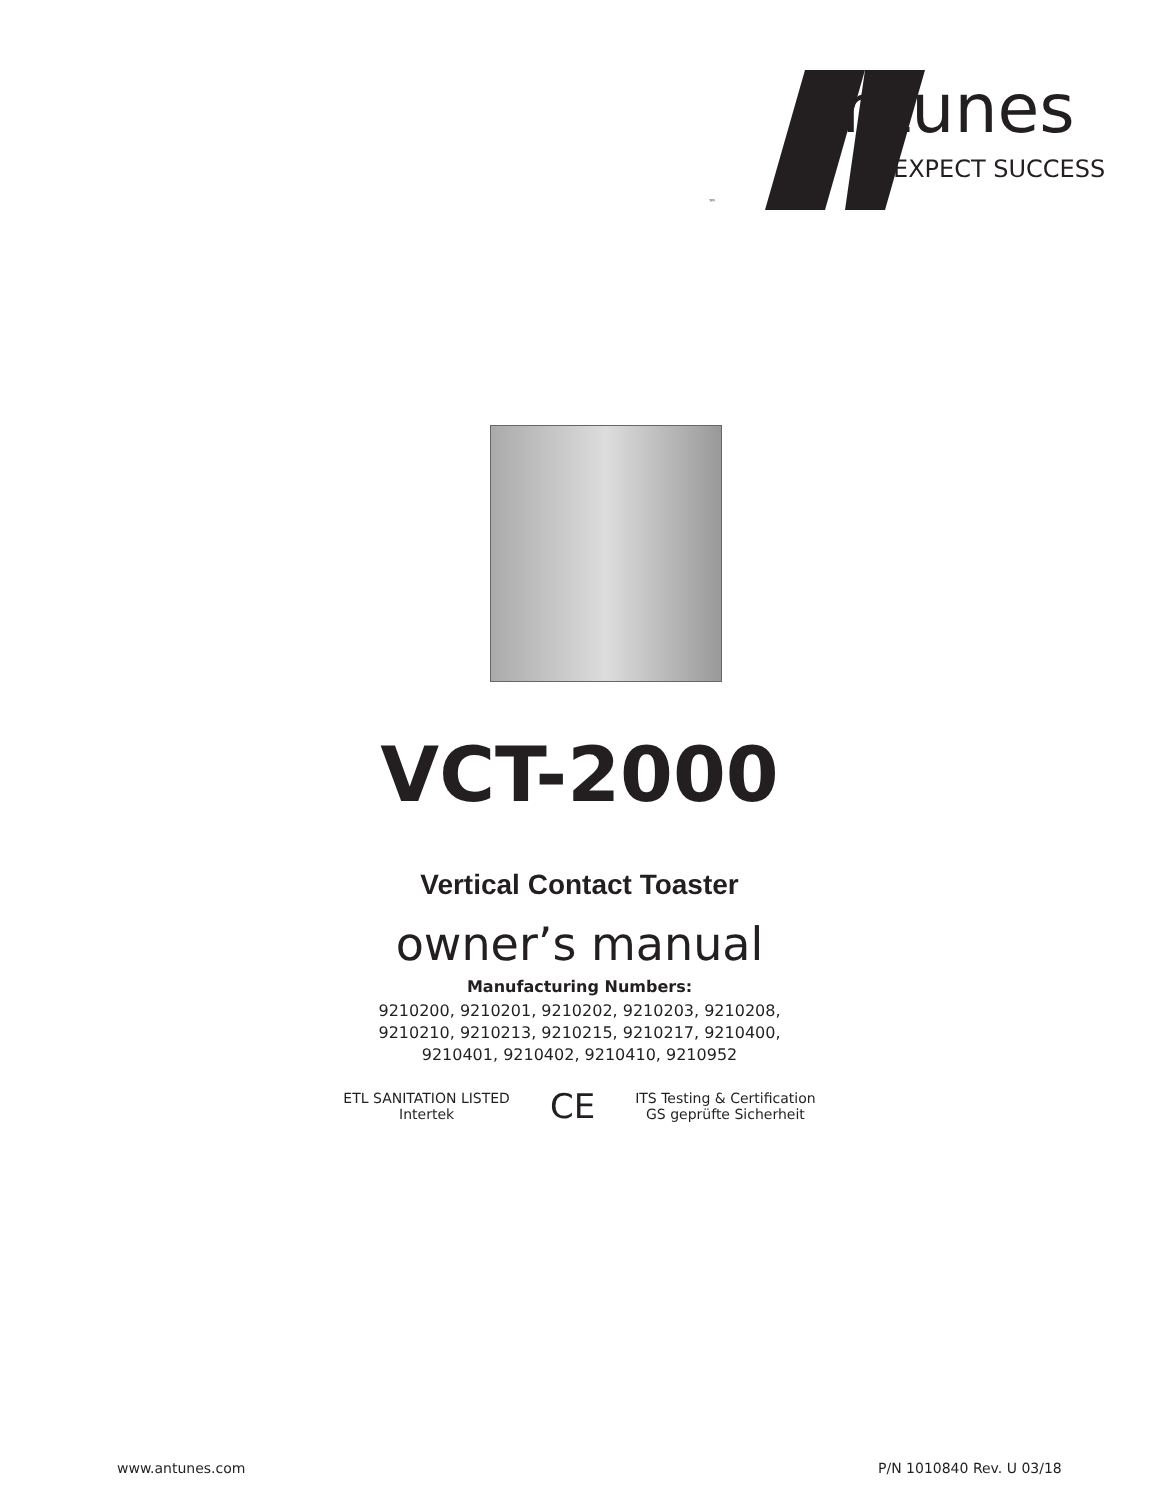Antunes
EXPECT SUCCESS
™
VCT-2000
Vertical Contact Toaster
owner’s manual
Manufacturing Numbers:
9210200, 9210201, 9210202, 9210203, 9210208,
9210210, 9210213, 9210215, 9210217, 9210400,
9210401, 9210402, 9210410, 9210952
ETL SANITATION LISTED
Intertek CE ITS Testing & Certification
GS geprüfte Sicherheit
www.antunes.com P/N 1010840 Rev. U 03/18